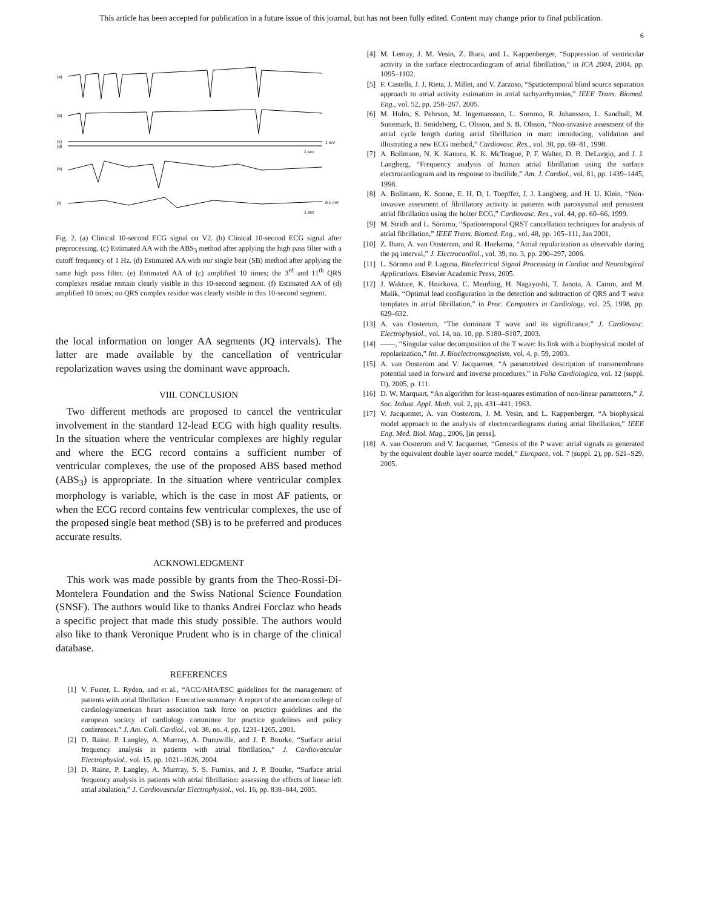This article has been accepted for publication in a future issue of this journal, but has not been fully edited. Content may change prior to final publication.
6
(a)
(b)
(c)
(d)
1 mV
1 sec
(e)
(f)
0.1 mV
1 sec
Fig. 2. (a) Clinical 10-second ECG signal on V2. (b) Clinical 10-second ECG signal after preprocessing. (c) Estimated AA with the ABS<sub>3</sub> method after applying the high pass filter with a cutoff frequency of 1 Hz. (d) Estimated AA with our single beat (SB) method after applying the same high pass filter. (e) Estimated AA of (c) amplified 10 times; the 3<sup>rd</sup> and 11<sup>th</sup> QRS complexes residue remain clearly visible in this 10-second segment. (f) Estimated AA of (d) amplified 10 times; no QRS complex residue was clearly visible in this 10-second segment.
the local information on longer AA segments (JQ intervals). The latter are made available by the cancellation of ventricular repolarization waves using the dominant wave approach.
VIII. CONCLUSION
Two different methods are proposed to cancel the ventricular involvement in the standard 12-lead ECG with high quality results. In the situation where the ventricular complexes are highly regular and where the ECG record contains a sufficient number of ventricular complexes, the use of the proposed ABS based method (ABS<sub>3</sub>) is appropriate. In the situation where ventricular complex morphology is variable, which is the case in most AF patients, or when the ECG record contains few ventricular complexes, the use of the proposed single beat method (SB) is to be preferred and produces accurate results.
ACKNOWLEDGMENT
This work was made possible by grants from the Theo-Rossi-Di-Montelera Foundation and the Swiss National Science Foundation (SNSF). The authors would like to thanks Andrei Forclaz who heads a specific project that made this study possible. The authors would also like to thank Veronique Prudent who is in charge of the clinical database.
REFERENCES
[1] V. Fuster, L. Ryden, and et al., “ACC/AHA/ESC guidelines for the management of patients with atrial fibrillation : Executive summary: A report of the american college of cardiology/american heart association task force on practice guidelines and the european society of cardiology committee for practice guidelines and policy conferences,” J. Am. Coll. Cardiol., vol. 38, no. 4, pp. 1231–1265, 2001.
[2] D. Raine, P. Langley, A. Murrray, A. Dunuwille, and J. P. Bourke, “Surface atrial frequency analysis in patients with atrial fibrillation,” J. Cardiovascular Electrophysiol., vol. 15, pp. 1021–1026, 2004.
[3] D. Raine, P. Langley, A. Murrray, S. S. Furniss, and J. P. Bourke, “Surface atrial frequency analysis in patients with atrial fibrillation: assessing the effects of linear left atrial abalation,” J. Cardiovascular Electrophysiol., vol. 16, pp. 838–844, 2005.
[4] M. Lemay, J. M. Vesin, Z. Ihara, and L. Kappenberger, “Suppression of ventricular activity in the surface electrocardiogram of atrial fibrillation,” in ICA 2004, 2004, pp. 1095–1102.
[5] F. Castells, J. J. Rieta, J. Millet, and V. Zarzoso, “Spatiotemporal blind source separation approach to atrial activity estimation in atrial tachyarrhytmias,” IEEE Trans. Biomed. Eng., vol. 52, pp. 258–267, 2005.
[6] M. Holm, S. Pehrson, M. Ingemansson, L. Sornmo, R. Johansson, L. Sandhall, M. Sunemark, B. Smideberg, C. Olsson, and S. B. Olsson, “Non-invasive assesment of the atrial cycle length during atrial fibrillation in man: introducing, validation and illustrating a new ECG method,” Cardiovasc. Res., vol. 38, pp. 69–81, 1998.
[7] A. Bollmann, N. K. Kanuru, K. K. McTeague, P. F. Walter, D. B. DeLurgio, and J. J. Langberg, “Frequency analysis of human atrial fibrillation using the surface electrocardiogram and its response to ibutilide,” Am. J. Cardiol., vol. 81, pp. 1439–1445, 1998.
[8] A. Bollmann, K. Sonne, E. H. D, I. Toepffer, J. J. Langberg, and H. U. Klein, “Non-invasive assesment of fibrillatory activity in patients with paroxysmal and persistent atrial fibrillation using the holter ECG,” Cardiovasc. Res., vol. 44, pp. 60–66, 1999.
[9] M. Stridh and L. Sörnmo, “Spatiotemporal QRST cancellation techniques for analysis of atrial fibrillation,” IEEE Trans. Biomed. Eng., vol. 48, pp. 105–111, Jan 2001.
[10] Z. Ihara, A. van Oosterom, and R. Hoekema, “Atrial repolarization as observable during the pq interval,” J. Electrocardiol., vol. 39, no. 3, pp. 290–297, 2006.
[11] L. Sörnmo and P. Laguna, Bioelectrical Signal Processing in Cardiac and Neurological Applications. Elsevier Academic Press, 2005.
[12] J. Waktare, K. Hnatkova, C. Meurling, H. Nagayoshi, T. Janota, A. Camm, and M. Malik, “Optimal lead configuration in the detection and subtraction of QRS and T wave templates in atrial fibrillation,” in Proc. Computers in Cardiology, vol. 25, 1998, pp. 629–632.
[13] A. van Oosterom, “The dominant T wave and its significance,” J. Cardiovasc. Electrophysiol., vol. 14, no. 10, pp. S180–S187, 2003.
[14] ——, “Singular value decomposition of the T wave: Its link with a biophysical model of repolarization,” Int. J. Bioelectromagnetism, vol. 4, p. 59, 2003.
[15] A. van Oosterom and V. Jacquemet, “A parametrized description of transmembrane potential used in forward and inverse procedures,” in Folia Cardiologica, vol. 12 (suppl. D), 2005, p. 111.
[16] D. W. Marquart, “An algorithm for least-squares estimation of non-linear parameters,” J. Soc. Indust. Appl. Math, vol. 2, pp. 431–441, 1963.
[17] V. Jacquemet, A. van Oosterom, J. M. Vesin, and L. Kappenberger, “A biophysical model approach to the analysis of electrocardiograms during atrial fibrillation,” IEEE Eng. Med. Biol. Mag., 2006, [in press].
[18] A. van Oosterom and V. Jacquemet, “Genesis of the P wave: atrial signals as generated by the equivalent double layer source model,” Europace, vol. 7 (suppl. 2), pp. S21–S29, 2005.